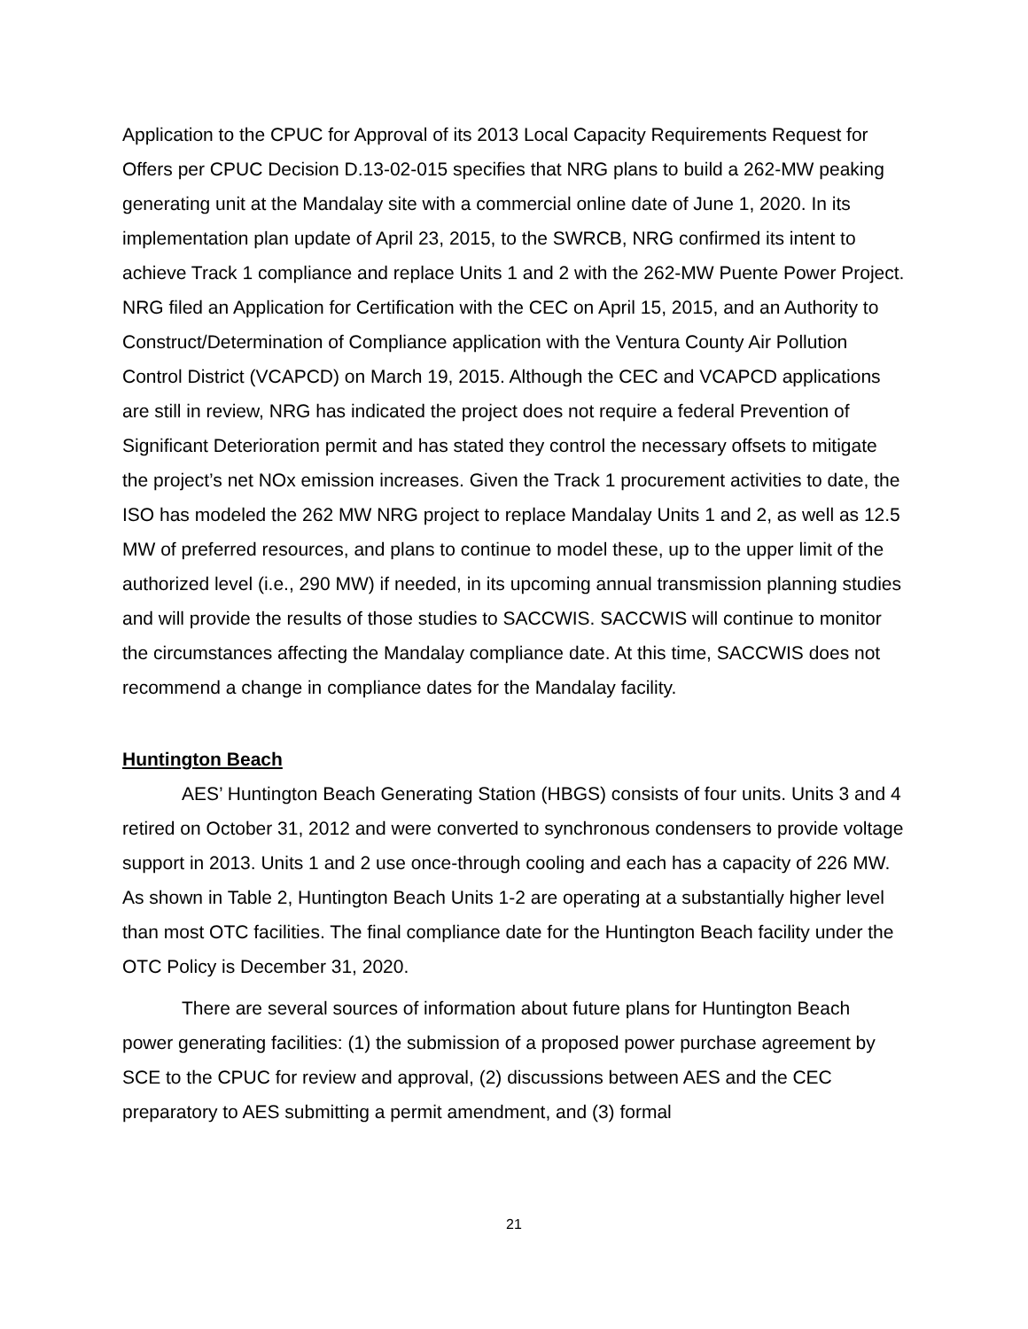Application to the CPUC for Approval of its 2013 Local Capacity Requirements Request for Offers per CPUC Decision D.13-02-015 specifies that NRG plans to build a 262-MW peaking generating unit at the Mandalay site with a commercial online date of June 1, 2020. In its implementation plan update of April 23, 2015, to the SWRCB, NRG confirmed its intent to achieve Track 1 compliance and replace Units 1 and 2 with the 262-MW Puente Power Project. NRG filed an Application for Certification with the CEC on April 15, 2015, and an Authority to Construct/Determination of Compliance application with the Ventura County Air Pollution Control District (VCAPCD) on March 19, 2015. Although the CEC and VCAPCD applications are still in review, NRG has indicated the project does not require a federal Prevention of Significant Deterioration permit and has stated they control the necessary offsets to mitigate the project’s net NOx emission increases. Given the Track 1 procurement activities to date, the ISO has modeled the 262 MW NRG project to replace Mandalay Units 1 and 2, as well as 12.5 MW of preferred resources, and plans to continue to model these, up to the upper limit of the authorized level (i.e., 290 MW) if needed, in its upcoming annual transmission planning studies and will provide the results of those studies to SACCWIS. SACCWIS will continue to monitor the circumstances affecting the Mandalay compliance date. At this time, SACCWIS does not recommend a change in compliance dates for the Mandalay facility.
Huntington Beach
AES’ Huntington Beach Generating Station (HBGS) consists of four units. Units 3 and 4 retired on October 31, 2012 and were converted to synchronous condensers to provide voltage support in 2013. Units 1 and 2 use once-through cooling and each has a capacity of 226 MW. As shown in Table 2, Huntington Beach Units 1-2 are operating at a substantially higher level than most OTC facilities. The final compliance date for the Huntington Beach facility under the OTC Policy is December 31, 2020.
There are several sources of information about future plans for Huntington Beach power generating facilities: (1) the submission of a proposed power purchase agreement by SCE to the CPUC for review and approval, (2) discussions between AES and the CEC preparatory to AES submitting a permit amendment, and (3) formal
21